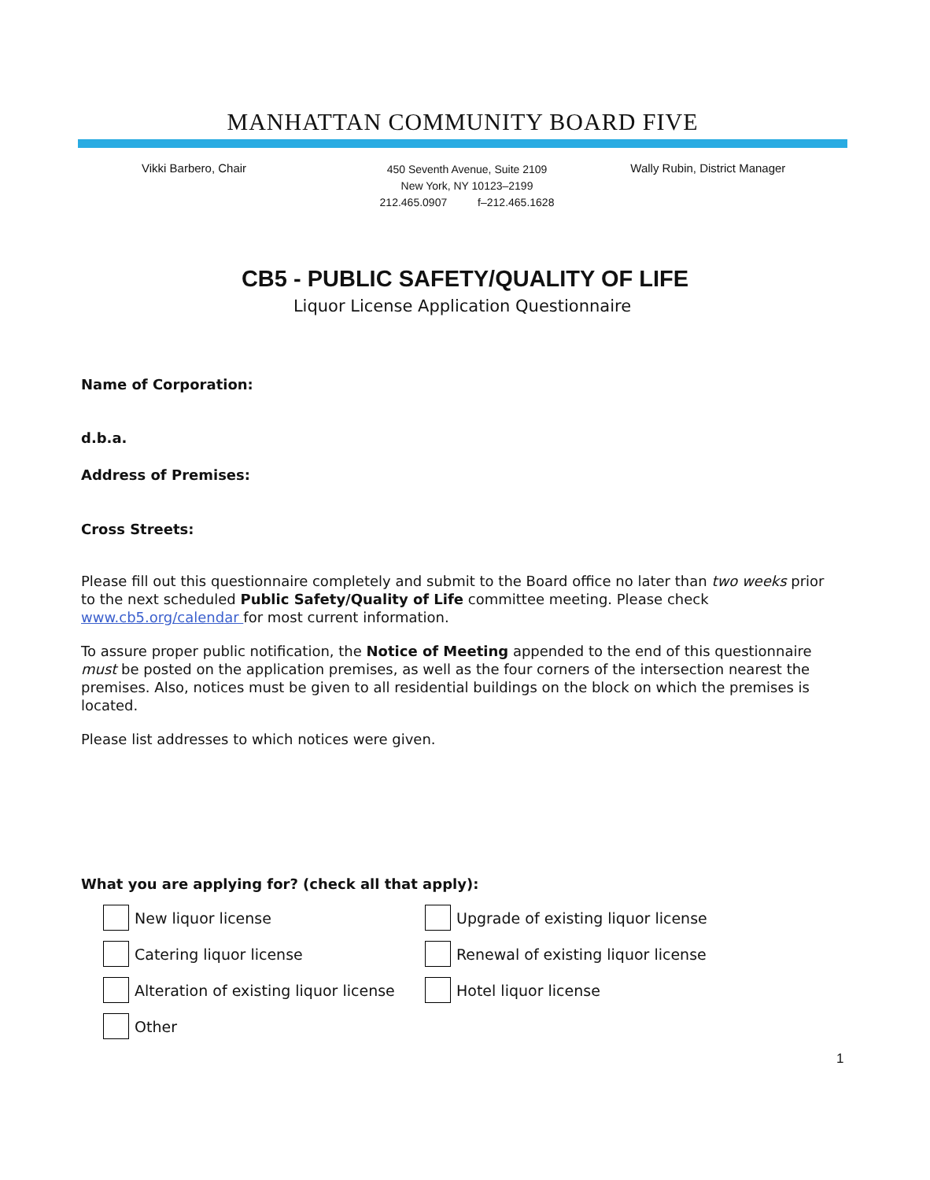MANHATTAN COMMUNITY BOARD FIVE
Vikki Barbero, Chair
450 Seventh Avenue, Suite 2109
New York, NY 10123–2199
212.465.0907 f–212.465.1628
Wally Rubin, District Manager
CB5 - PUBLIC SAFETY/QUALITY OF LIFE
Liquor License Application Questionnaire
Name of Corporation:
d.b.a.
Address of Premises:
Cross Streets:
Please fill out this questionnaire completely and submit to the Board office no later than two weeks prior to the next scheduled Public Safety/Quality of Life committee meeting. Please check www.cb5.org/calendar for most current information.
To assure proper public notification, the Notice of Meeting appended to the end of this questionnaire must be posted on the application premises, as well as the four corners of the intersection nearest the premises. Also, notices must be given to all residential buildings on the block on which the premises is located.
Please list addresses to which notices were given.
What you are applying for? (check all that apply):
New liquor license
Upgrade of existing liquor license
Catering liquor license
Renewal of existing liquor license
Alteration of existing liquor license
Hotel liquor license
Other
1